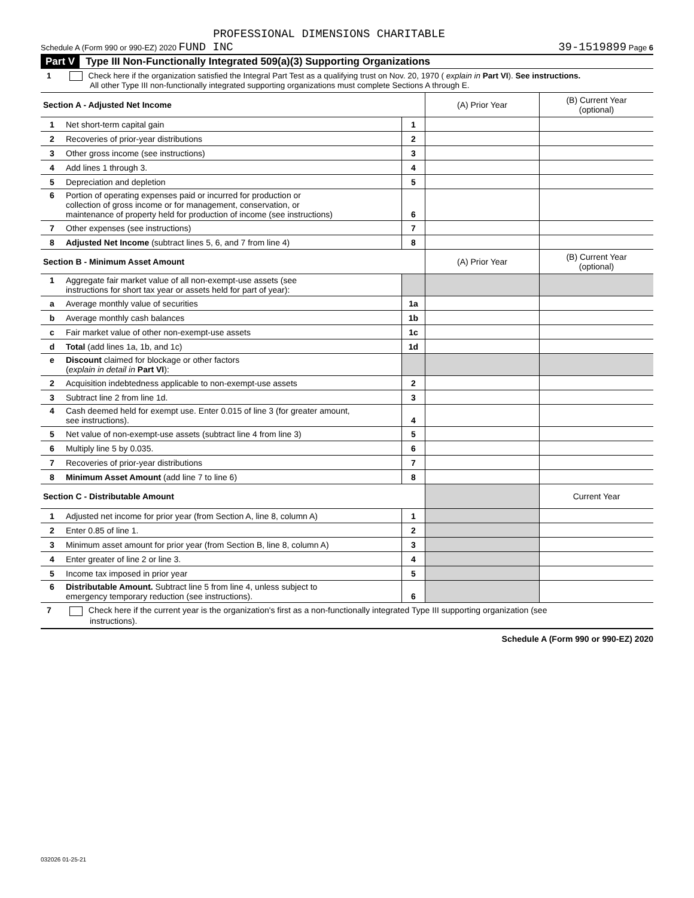PROFESSIONAL DIMENSIONS CHARITABLE
Schedule A (Form 990 or 990-EZ) 2020 FUND INC 39-1519899 Page 6
Part V Type III Non-Functionally Integrated 509(a)(3) Supporting Organizations
1 Check here if the organization satisfied the Integral Part Test as a qualifying trust on Nov. 20, 1970 ( explain in Part VI). See instructions.
All other Type III non-functionally integrated supporting organizations must complete Sections A through E.
| Section A - Adjusted Net Income | | | (A) Prior Year | (B) Current Year (optional) |
| --- | --- | --- | --- | --- |
| 1 | Net short-term capital gain | 1 | | |
| 2 | Recoveries of prior-year distributions | 2 | | |
| 3 | Other gross income (see instructions) | 3 | | |
| 4 | Add lines 1 through 3. | 4 | | |
| 5 | Depreciation and depletion | 5 | | |
| 6 | Portion of operating expenses paid or incurred for production or collection of gross income or for management, conservation, or maintenance of property held for production of income (see instructions) | 6 | | |
| 7 | Other expenses (see instructions) | 7 | | |
| 8 | Adjusted Net Income (subtract lines 5, 6, and 7 from line 4) | 8 | | |
| Section B - Minimum Asset Amount | | | (A) Prior Year | (B) Current Year (optional) |
| 1 | Aggregate fair market value of all non-exempt-use assets (see instructions for short tax year or assets held for part of year): | | | |
| a | Average monthly value of securities | 1a | | |
| b | Average monthly cash balances | 1b | | |
| c | Fair market value of other non-exempt-use assets | 1c | | |
| d | Total (add lines 1a, 1b, and 1c) | 1d | | |
| e | Discount claimed for blockage or other factors ( explain in detail in Part VI ): | | | |
| 2 | Acquisition indebtedness applicable to non-exempt-use assets | 2 | | |
| 3 | Subtract line 2 from line 1d. | 3 | | |
| 4 | Cash deemed held for exempt use. Enter 0.015 of line 3 (for greater amount, see instructions). | 4 | | |
| 5 | Net value of non-exempt-use assets (subtract line 4 from line 3) | 5 | | |
| 6 | Multiply line 5 by 0.035. | 6 | | |
| 7 | Recoveries of prior-year distributions | 7 | | |
| 8 | Minimum Asset Amount (add line 7 to line 6) | 8 | | |
| Section C - Distributable Amount | | | | Current Year |
| 1 | Adjusted net income for prior year (from Section A, line 8, column A) | 1 | | |
| 2 | Enter 0.85 of line 1. | 2 | | |
| 3 | Minimum asset amount for prior year (from Section B, line 8, column A) | 3 | | |
| 4 | Enter greater of line 2 or line 3. | 4 | | |
| 5 | Income tax imposed in prior year | 5 | | |
| 6 | Distributable Amount. Subtract line 5 from line 4, unless subject to emergency temporary reduction (see instructions). | 6 | | |
7 Check here if the current year is the organization's first as a non-functionally integrated Type III supporting organization (see
instructions).
Schedule A (Form 990 or 990-EZ) 2020
032026 01-25-21